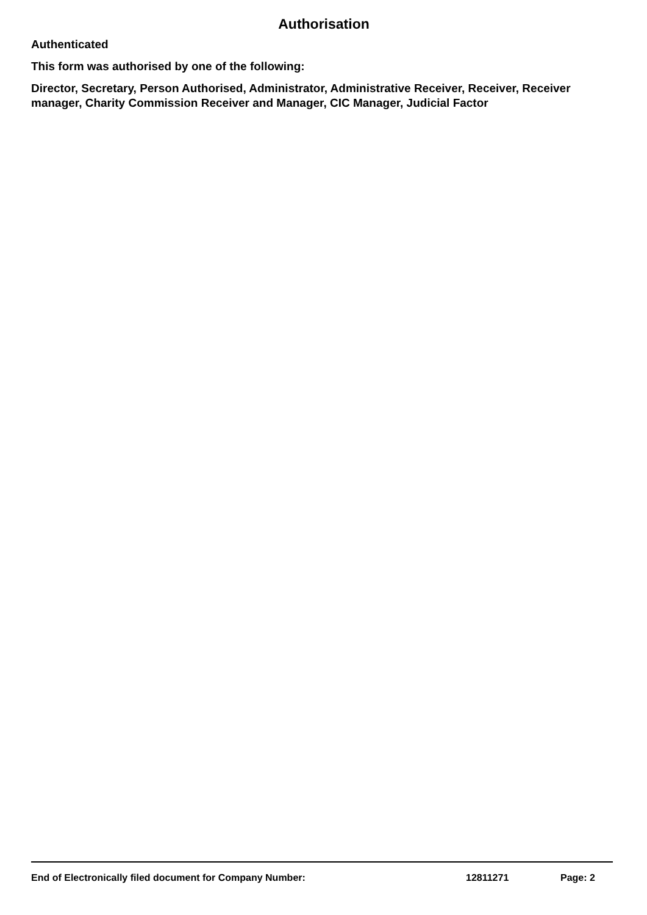Authorisation
Authenticated
This form was authorised by one of the following:
Director, Secretary, Person Authorised, Administrator, Administrative Receiver, Receiver, Receiver manager, Charity Commission Receiver and Manager, CIC Manager, Judicial Factor
End of Electronically filed document for Company Number: 12811271 Page: 2